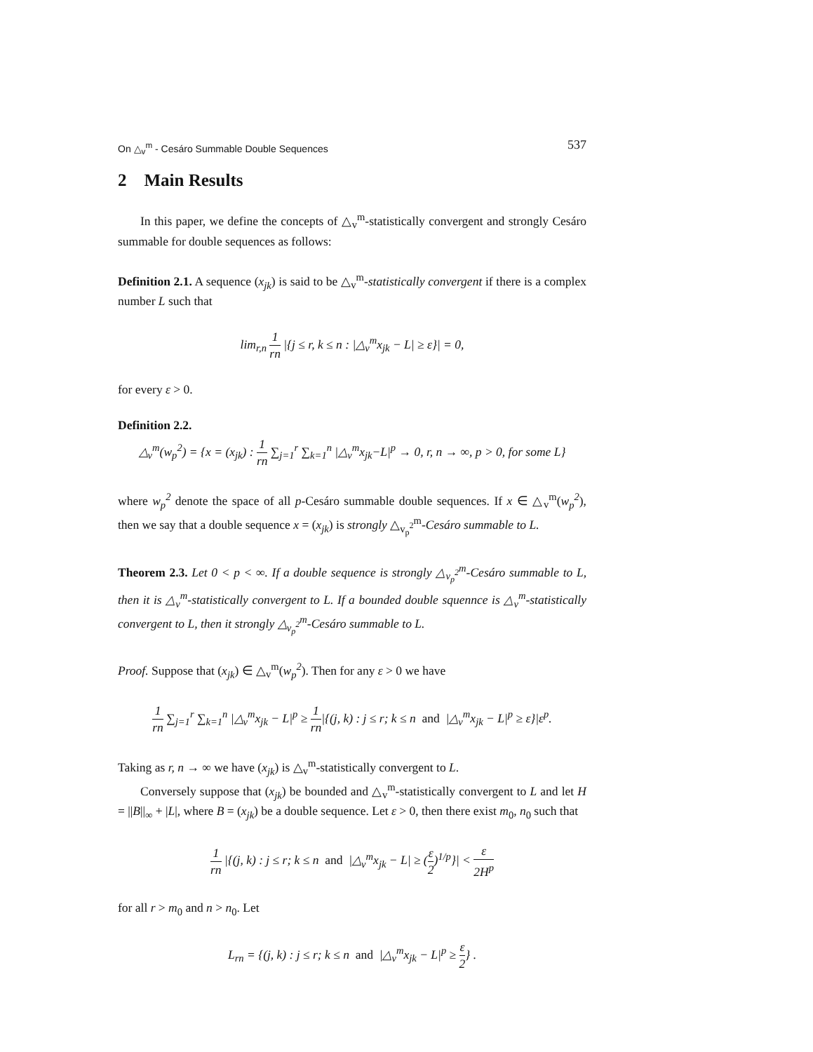On △<sub>v</sub><sup>m</sup> - Cesáro Summable Double Sequences 537
2 Main Results
In this paper, we define the concepts of △<sub>v</sub><sup>m</sup>-statistically convergent and strongly Cesáro summable for double sequences as follows:
Definition 2.1. A sequence (x<sub>jk</sub>) is said to be △<sub>v</sub><sup>m</sup>-statistically convergent if there is a complex number L such that
lim<sub>r,n</sub> 1 rn |{j ≤ r, k ≤ n : |△<sub>v</sub><sup>m</sup>x<sub>jk</sub> − L| ≥ ε}| = 0,
for every ε > 0.
Definition 2.2.
△<sub>v</sub><sup>m</sup>(w<sub>p</sub><sup>2</sup>) = {x = (x<sub>jk</sub>) : 1 rn ∑<sub>j=1</sub><sup>r</sup> ∑<sub>k=1</sub><sup>n</sup> |△<sub>v</sub><sup>m</sup>x<sub>jk</sub>−L|<sup>p</sup> → 0, r, n → ∞, p > 0, for some L}
where w<sub>p</sub><sup>2</sup> denote the space of all p-Cesáro summable double sequences. If x ∈ △<sub>v</sub><sup>m</sup>(w<sub>p</sub><sup>2</sup>), then we say that a double sequence x = (x<sub>jk</sub>) is strongly △<sub>v<sub>p</sub><sup>2</sup></sub><sup>m</sup>-Cesáro summable to L.
Theorem 2.3. Let 0 < p < ∞. If a double sequence is strongly △<sub>v<sub>p</sub><sup>2</sup></sub><sup>m</sup>-Cesáro summable to L, then it is △<sub>v</sub><sup>m</sup>-statistically convergent to L. If a bounded double squennce is △<sub>v</sub><sup>m</sup>-statistically convergent to L, then it strongly △<sub>v<sub>p</sub><sup>2</sup></sub><sup>m</sup>-Cesáro summable to L.
Proof. Suppose that (x<sub>jk</sub>) ∈ △<sub>v</sub><sup>m</sup>(w<sub>p</sub><sup>2</sup>). Then for any ε > 0 we have
1 rn ∑<sub>j=1</sub><sup>r</sup> ∑<sub>k=1</sub><sup>n</sup> |△<sub>v</sub><sup>m</sup>x<sub>jk</sub> − L|<sup>p</sup> ≥ 1 rn|{(j, k) : j ≤ r; k ≤ n and |△<sub>v</sub><sup>m</sup>x<sub>jk</sub> − L|<sup>p</sup> ≥ ε}|ε<sup>p</sup>.
Taking as r, n → ∞ we have (x<sub>jk</sub>) is △<sub>v</sub><sup>m</sup>-statistically convergent to L.
Conversely suppose that (x<sub>jk</sub>) be bounded and △<sub>v</sub><sup>m</sup>-statistically convergent to L and let H = ||B||<sub>∞</sub> + |L|, where B = (x<sub>jk</sub>) be a double sequence. Let ε > 0, then there exist m<sub>0</sub>, n<sub>0</sub> such that
1 rn |{(j, k) : j ≤ r; k ≤ n and |△<sub>v</sub><sup>m</sup>x<sub>jk</sub> − L| ≥ (ε 2)<sup>1/p</sup>}| < ε 2H<sup>p</sup>
for all r > m<sub>0</sub> and n > n<sub>0</sub>. Let
L<sub>rn</sub> = {(j, k) : j ≤ r; k ≤ n and |△<sub>v</sub><sup>m</sup>x<sub>jk</sub> − L|<sup>p</sup> ≥ ε 2} .